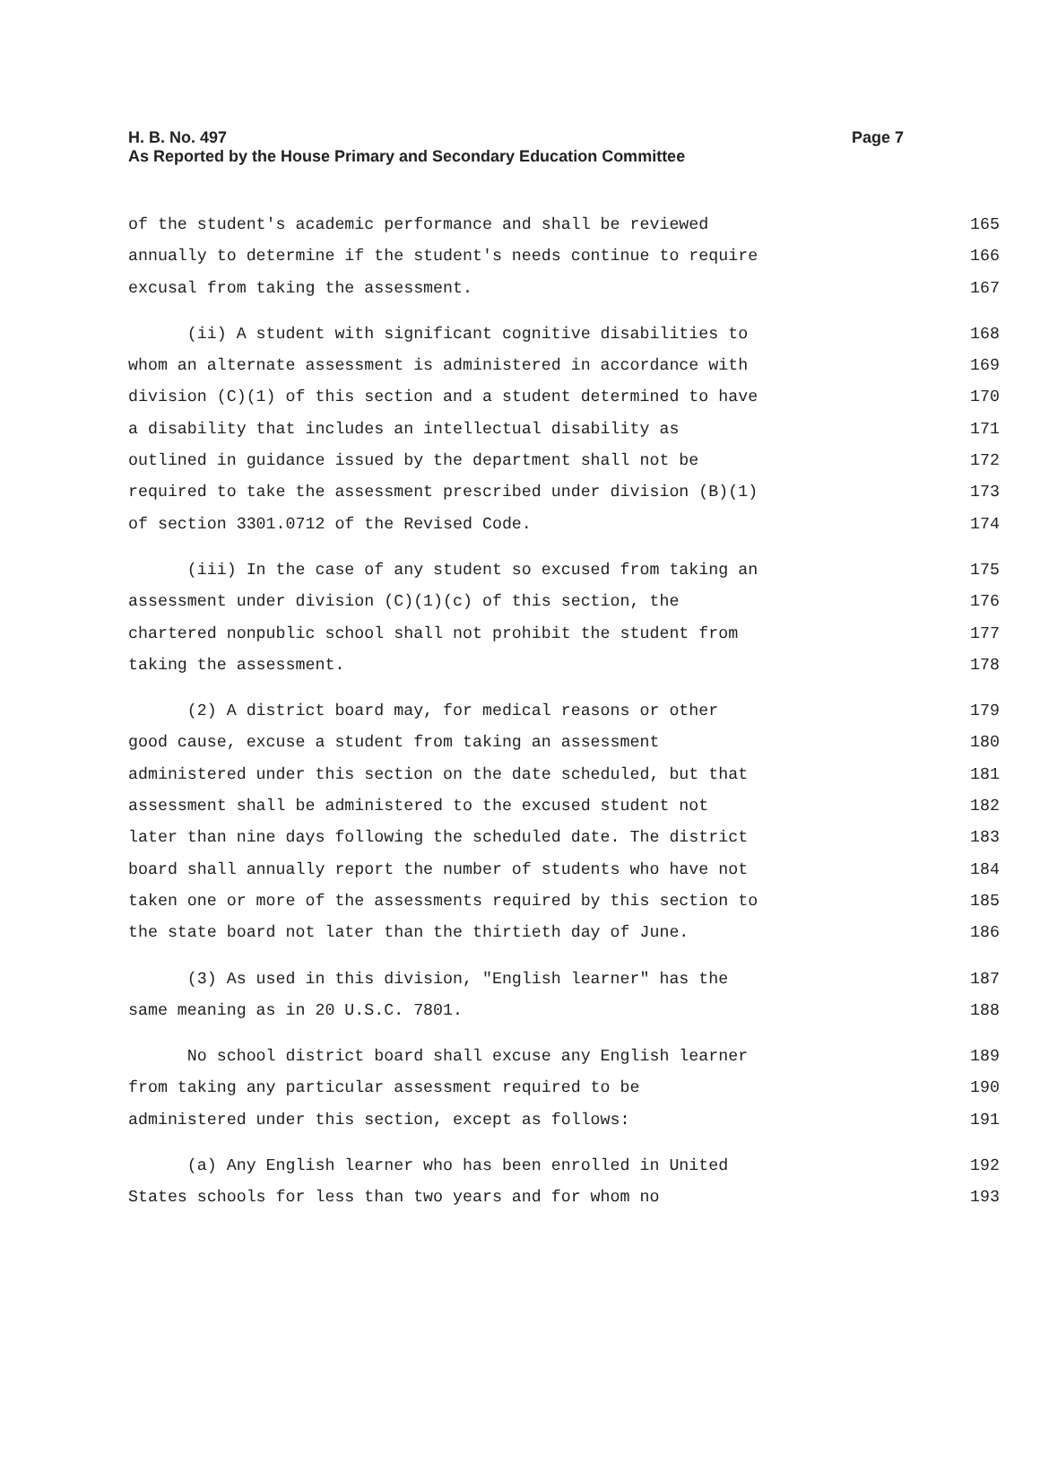H. B. No. 497
Page 7
As Reported by the House Primary and Secondary Education Committee
of the student's academic performance and shall be reviewed 165
annually to determine if the student's needs continue to require 166
excusal from taking the assessment. 167
(ii) A student with significant cognitive disabilities to 168
whom an alternate assessment is administered in accordance with 169
division (C)(1) of this section and a student determined to have 170
a disability that includes an intellectual disability as 171
outlined in guidance issued by the department shall not be 172
required to take the assessment prescribed under division (B)(1) 173
of section 3301.0712 of the Revised Code. 174
(iii) In the case of any student so excused from taking an 175
assessment under division (C)(1)(c) of this section, the 176
chartered nonpublic school shall not prohibit the student from 177
taking the assessment. 178
(2) A district board may, for medical reasons or other 179
good cause, excuse a student from taking an assessment 180
administered under this section on the date scheduled, but that 181
assessment shall be administered to the excused student not 182
later than nine days following the scheduled date. The district 183
board shall annually report the number of students who have not 184
taken one or more of the assessments required by this section to 185
the state board not later than the thirtieth day of June. 186
(3) As used in this division, "English learner" has the 187
same meaning as in 20 U.S.C. 7801. 188
No school district board shall excuse any English learner 189
from taking any particular assessment required to be 190
administered under this section, except as follows: 191
(a) Any English learner who has been enrolled in United 192
States schools for less than two years and for whom no 193